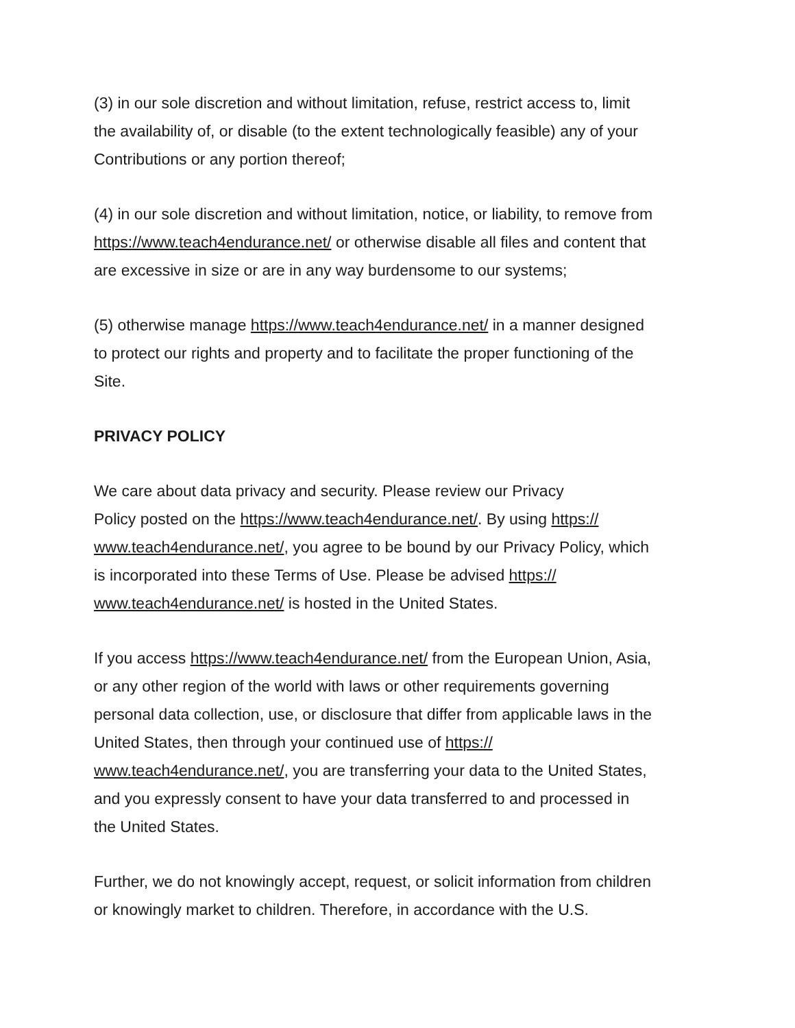(3) in our sole discretion and without limitation, refuse, restrict access to, limit
the availability of, or disable (to the extent technologically feasible) any of your
Contributions or any portion thereof;
(4) in our sole discretion and without limitation, notice, or liability, to remove from
https://www.teach4endurance.net/ or otherwise disable all files and content that
are excessive in size or are in any way burdensome to our systems;
(5) otherwise manage https://www.teach4endurance.net/ in a manner designed
to protect our rights and property and to facilitate the proper functioning of the
Site.
PRIVACY POLICY
We care about data privacy and security. Please review our Privacy
Policy posted on the https://www.teach4endurance.net/. By using https://
www.teach4endurance.net/, you agree to be bound by our Privacy Policy, which
is incorporated into these Terms of Use. Please be advised https://
www.teach4endurance.net/ is hosted in the United States.
If you access https://www.teach4endurance.net/ from the European Union, Asia,
or any other region of the world with laws or other requirements governing
personal data collection, use, or disclosure that differ from applicable laws in the
United States, then through your continued use of https://
www.teach4endurance.net/, you are transferring your data to the United States,
and you expressly consent to have your data transferred to and processed in
the United States.
Further, we do not knowingly accept, request, or solicit information from children
or knowingly market to children. Therefore, in accordance with the U.S.